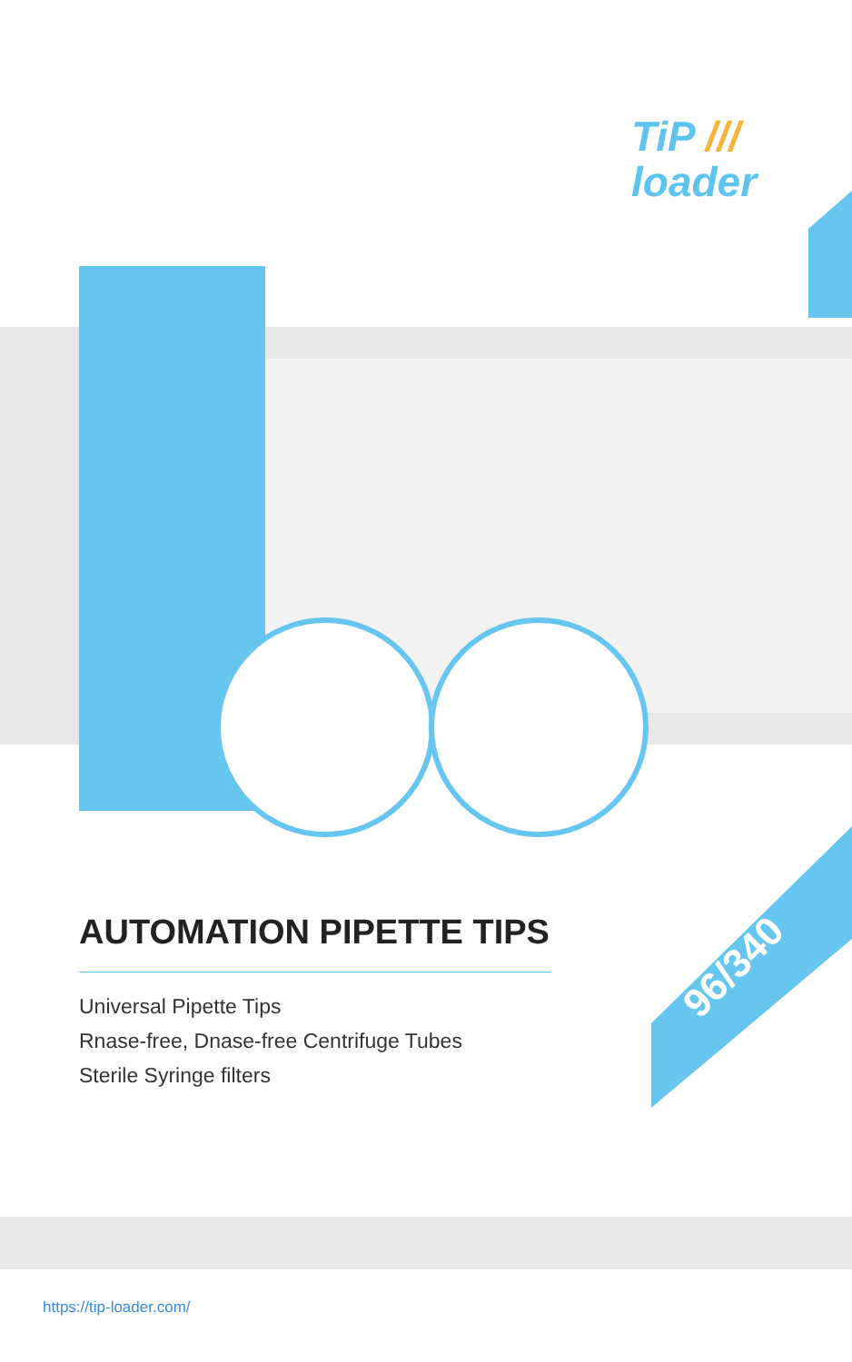TiP ///
loader
96/340
AUTOMATION PIPETTE TIPS
Universal Pipette Tips
Rnase-free, Dnase-free Centrifuge Tubes
Sterile Syringe filters
https://tip-loader.com/